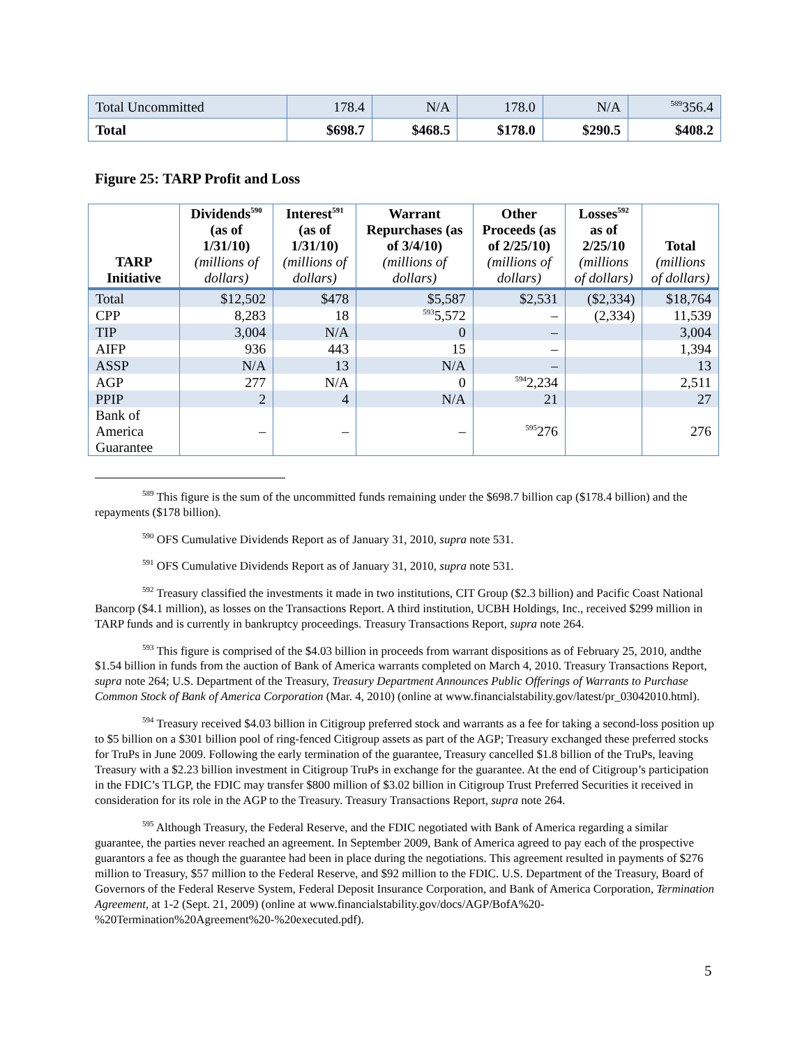| Total Uncommitted | 178.4 | N/A | 178.0 | N/A | <sup>589</sup> 356.4 |
| Total | $698.7 | $468.5 | $178.0 | $290.5 | $408.2 |
Figure 25: TARP Profit and Loss
| TARP Initiative | Dividends<sup>590</sup> (as of 1/31/10) (millions of dollars) | Interest<sup>591</sup> (as of 1/31/10) (millions of dollars) | Warrant Repurchases (as of 3/4/10) (millions of dollars) | Other Proceeds (as of 2/25/10) (millions of dollars) | Losses<sup>592</sup> as of 2/25/10 (millions of dollars) | Total (millions of dollars) |
| --- | --- | --- | --- | --- | --- | --- |
| Total | $12,502 | $478 | $5,587 | $2,531 | ($2,334) | $18,764 |
| CPP | 8,283 | 18 | <sup>593</sup> 5,572 | – | (2,334) | 11,539 |
| TIP | 3,004 | N/A | 0 | – | | 3,004 |
| AIFP | 936 | 443 | 15 | – | | 1,394 |
| ASSP | N/A | 13 | N/A | – | | 13 |
| AGP | 277 | N/A | 0 | <sup>594</sup> 2,234 | | 2,511 |
| PPIP | 2 | 4 | N/A | 21 | | 27 |
| Bank of America Guarantee | – | – | – | <sup>595</sup> 276 | | 276 |
<sup>589</sup> This figure is the sum of the uncommitted funds remaining under the $698.7 billion cap ($178.4 billion) and the repayments ($178 billion).
<sup>590</sup> OFS Cumulative Dividends Report as of January 31, 2010, supra note 531.
<sup>591</sup> OFS Cumulative Dividends Report as of January 31, 2010, supra note 531.
<sup>592</sup> Treasury classified the investments it made in two institutions, CIT Group ($2.3 billion) and Pacific Coast National Bancorp ($4.1 million), as losses on the Transactions Report. A third institution, UCBH Holdings, Inc., received $299 million in TARP funds and is currently in bankruptcy proceedings. Treasury Transactions Report, supra note 264.
<sup>593</sup> This figure is comprised of the $4.03 billion in proceeds from warrant dispositions as of February 25, 2010, andthe $1.54 billion in funds from the auction of Bank of America warrants completed on March 4, 2010. Treasury Transactions Report, supra note 264; U.S. Department of the Treasury, Treasury Department Announces Public Offerings of Warrants to Purchase Common Stock of Bank of America Corporation (Mar. 4, 2010) (online at www.financialstability.gov/latest/pr_03042010.html).
<sup>594</sup> Treasury received $4.03 billion in Citigroup preferred stock and warrants as a fee for taking a second-loss position up to $5 billion on a $301 billion pool of ring-fenced Citigroup assets as part of the AGP; Treasury exchanged these preferred stocks for TruPs in June 2009. Following the early termination of the guarantee, Treasury cancelled $1.8 billion of the TruPs, leaving Treasury with a $2.23 billion investment in Citigroup TruPs in exchange for the guarantee. At the end of Citigroup’s participation in the FDIC’s TLGP, the FDIC may transfer $800 million of $3.02 billion in Citigroup Trust Preferred Securities it received in consideration for its role in the AGP to the Treasury. Treasury Transactions Report, supra note 264.
<sup>595</sup> Although Treasury, the Federal Reserve, and the FDIC negotiated with Bank of America regarding a similar guarantee, the parties never reached an agreement. In September 2009, Bank of America agreed to pay each of the prospective guarantors a fee as though the guarantee had been in place during the negotiations. This agreement resulted in payments of $276 million to Treasury, $57 million to the Federal Reserve, and $92 million to the FDIC. U.S. Department of the Treasury, Board of Governors of the Federal Reserve System, Federal Deposit Insurance Corporation, and Bank of America Corporation, Termination Agreement, at 1-2 (Sept. 21, 2009) (online at www.financialstability.gov/docs/AGP/BofA%20-%20Termination%20Agreement%20-%20executed.pdf).
5